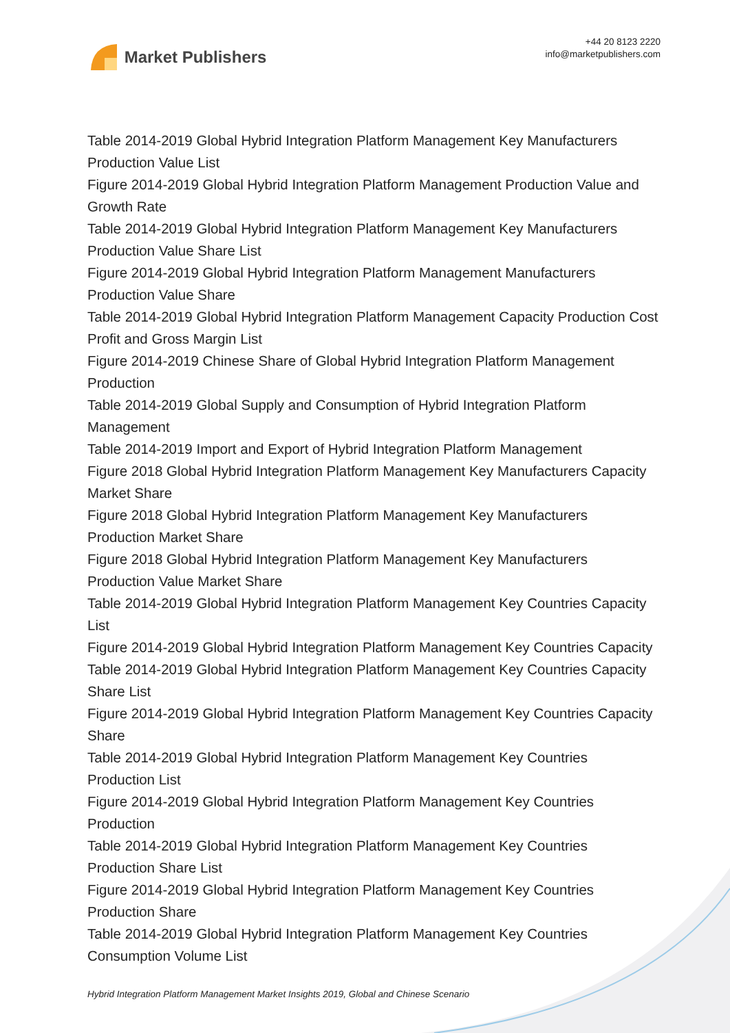Market Publishers
+44 20 8123 2220
info@marketpublishers.com
Table 2014-2019 Global Hybrid Integration Platform Management Key Manufacturers Production Value List
Figure 2014-2019 Global Hybrid Integration Platform Management Production Value and Growth Rate
Table 2014-2019 Global Hybrid Integration Platform Management Key Manufacturers Production Value Share List
Figure 2014-2019 Global Hybrid Integration Platform Management Manufacturers Production Value Share
Table 2014-2019 Global Hybrid Integration Platform Management Capacity Production Cost Profit and Gross Margin List
Figure 2014-2019 Chinese Share of Global Hybrid Integration Platform Management Production
Table 2014-2019 Global Supply and Consumption of Hybrid Integration Platform Management
Table 2014-2019 Import and Export of Hybrid Integration Platform Management
Figure 2018 Global Hybrid Integration Platform Management Key Manufacturers Capacity Market Share
Figure 2018 Global Hybrid Integration Platform Management Key Manufacturers Production Market Share
Figure 2018 Global Hybrid Integration Platform Management Key Manufacturers Production Value Market Share
Table 2014-2019 Global Hybrid Integration Platform Management Key Countries Capacity List
Figure 2014-2019 Global Hybrid Integration Platform Management Key Countries Capacity
Table 2014-2019 Global Hybrid Integration Platform Management Key Countries Capacity Share List
Figure 2014-2019 Global Hybrid Integration Platform Management Key Countries Capacity Share
Table 2014-2019 Global Hybrid Integration Platform Management Key Countries Production List
Figure 2014-2019 Global Hybrid Integration Platform Management Key Countries Production
Table 2014-2019 Global Hybrid Integration Platform Management Key Countries Production Share List
Figure 2014-2019 Global Hybrid Integration Platform Management Key Countries Production Share
Table 2014-2019 Global Hybrid Integration Platform Management Key Countries Consumption Volume List
Hybrid Integration Platform Management Market Insights 2019, Global and Chinese Scenario